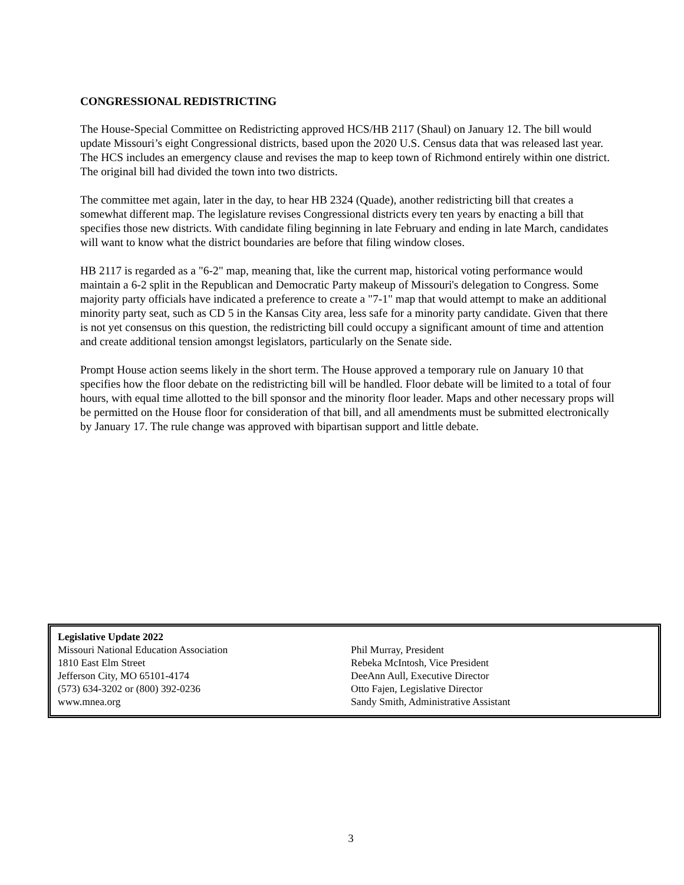CONGRESSIONAL REDISTRICTING
The House-Special Committee on Redistricting approved HCS/HB 2117 (Shaul) on January 12. The bill would update Missouri’s eight Congressional districts, based upon the 2020 U.S. Census data that was released last year. The HCS includes an emergency clause and revises the map to keep town of Richmond entirely within one district. The original bill had divided the town into two districts.
The committee met again, later in the day, to hear HB 2324 (Quade), another redistricting bill that creates a somewhat different map. The legislature revises Congressional districts every ten years by enacting a bill that specifies those new districts. With candidate filing beginning in late February and ending in late March, candidates will want to know what the district boundaries are before that filing window closes.
HB 2117 is regarded as a "6-2" map, meaning that, like the current map, historical voting performance would maintain a 6-2 split in the Republican and Democratic Party makeup of Missouri's delegation to Congress. Some majority party officials have indicated a preference to create a "7-1" map that would attempt to make an additional minority party seat, such as CD 5 in the Kansas City area, less safe for a minority party candidate. Given that there is not yet consensus on this question, the redistricting bill could occupy a significant amount of time and attention and create additional tension amongst legislators, particularly on the Senate side.
Prompt House action seems likely in the short term. The House approved a temporary rule on January 10 that specifies how the floor debate on the redistricting bill will be handled. Floor debate will be limited to a total of four hours, with equal time allotted to the bill sponsor and the minority floor leader. Maps and other necessary props will be permitted on the House floor for consideration of that bill, and all amendments must be submitted electronically by January 17. The rule change was approved with bipartisan support and little debate.
Legislative Update 2022
Missouri National Education Association
1810 East Elm Street
Jefferson City, MO 65101-4174
(573) 634-3202 or (800) 392-0236
www.mnea.org
Phil Murray, President
Rebeka McIntosh, Vice President
DeeAnn Aull, Executive Director
Otto Fajen, Legislative Director
Sandy Smith, Administrative Assistant
3